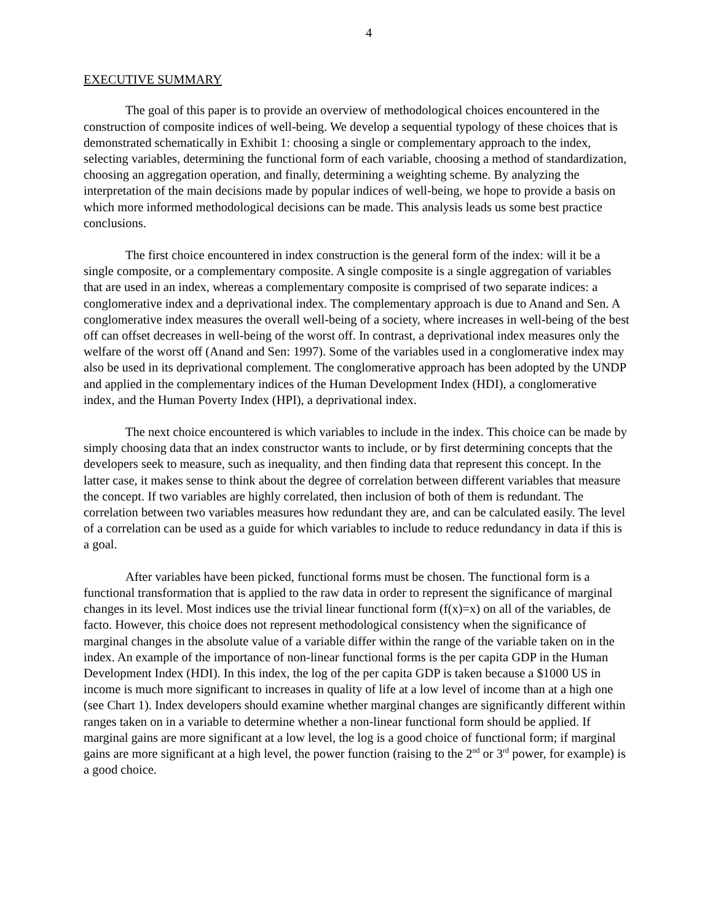4
EXECUTIVE SUMMARY
The goal of this paper is to provide an overview of methodological choices encountered in the construction of composite indices of well-being. We develop a sequential typology of these choices that is demonstrated schematically in Exhibit 1: choosing a single or complementary approach to the index, selecting variables, determining the functional form of each variable, choosing a method of standardization, choosing an aggregation operation, and finally, determining a weighting scheme. By analyzing the interpretation of the main decisions made by popular indices of well-being, we hope to provide a basis on which more informed methodological decisions can be made. This analysis leads us some best practice conclusions.
The first choice encountered in index construction is the general form of the index: will it be a single composite, or a complementary composite. A single composite is a single aggregation of variables that are used in an index, whereas a complementary composite is comprised of two separate indices: a conglomerative index and a deprivational index. The complementary approach is due to Anand and Sen. A conglomerative index measures the overall well-being of a society, where increases in well-being of the best off can offset decreases in well-being of the worst off. In contrast, a deprivational index measures only the welfare of the worst off (Anand and Sen: 1997). Some of the variables used in a conglomerative index may also be used in its deprivational complement. The conglomerative approach has been adopted by the UNDP and applied in the complementary indices of the Human Development Index (HDI), a conglomerative index, and the Human Poverty Index (HPI), a deprivational index.
The next choice encountered is which variables to include in the index. This choice can be made by simply choosing data that an index constructor wants to include, or by first determining concepts that the developers seek to measure, such as inequality, and then finding data that represent this concept. In the latter case, it makes sense to think about the degree of correlation between different variables that measure the concept. If two variables are highly correlated, then inclusion of both of them is redundant. The correlation between two variables measures how redundant they are, and can be calculated easily. The level of a correlation can be used as a guide for which variables to include to reduce redundancy in data if this is a goal.
After variables have been picked, functional forms must be chosen. The functional form is a functional transformation that is applied to the raw data in order to represent the significance of marginal changes in its level. Most indices use the trivial linear functional form (f(x)=x) on all of the variables, de facto. However, this choice does not represent methodological consistency when the significance of marginal changes in the absolute value of a variable differ within the range of the variable taken on in the index. An example of the importance of non-linear functional forms is the per capita GDP in the Human Development Index (HDI). In this index, the log of the per capita GDP is taken because a $1000 US in income is much more significant to increases in quality of life at a low level of income than at a high one (see Chart 1). Index developers should examine whether marginal changes are significantly different within ranges taken on in a variable to determine whether a non-linear functional form should be applied. If marginal gains are more significant at a low level, the log is a good choice of functional form; if marginal gains are more significant at a high level, the power function (raising to the 2<sup>nd</sup> or 3<sup>rd</sup> power, for example) is a good choice.